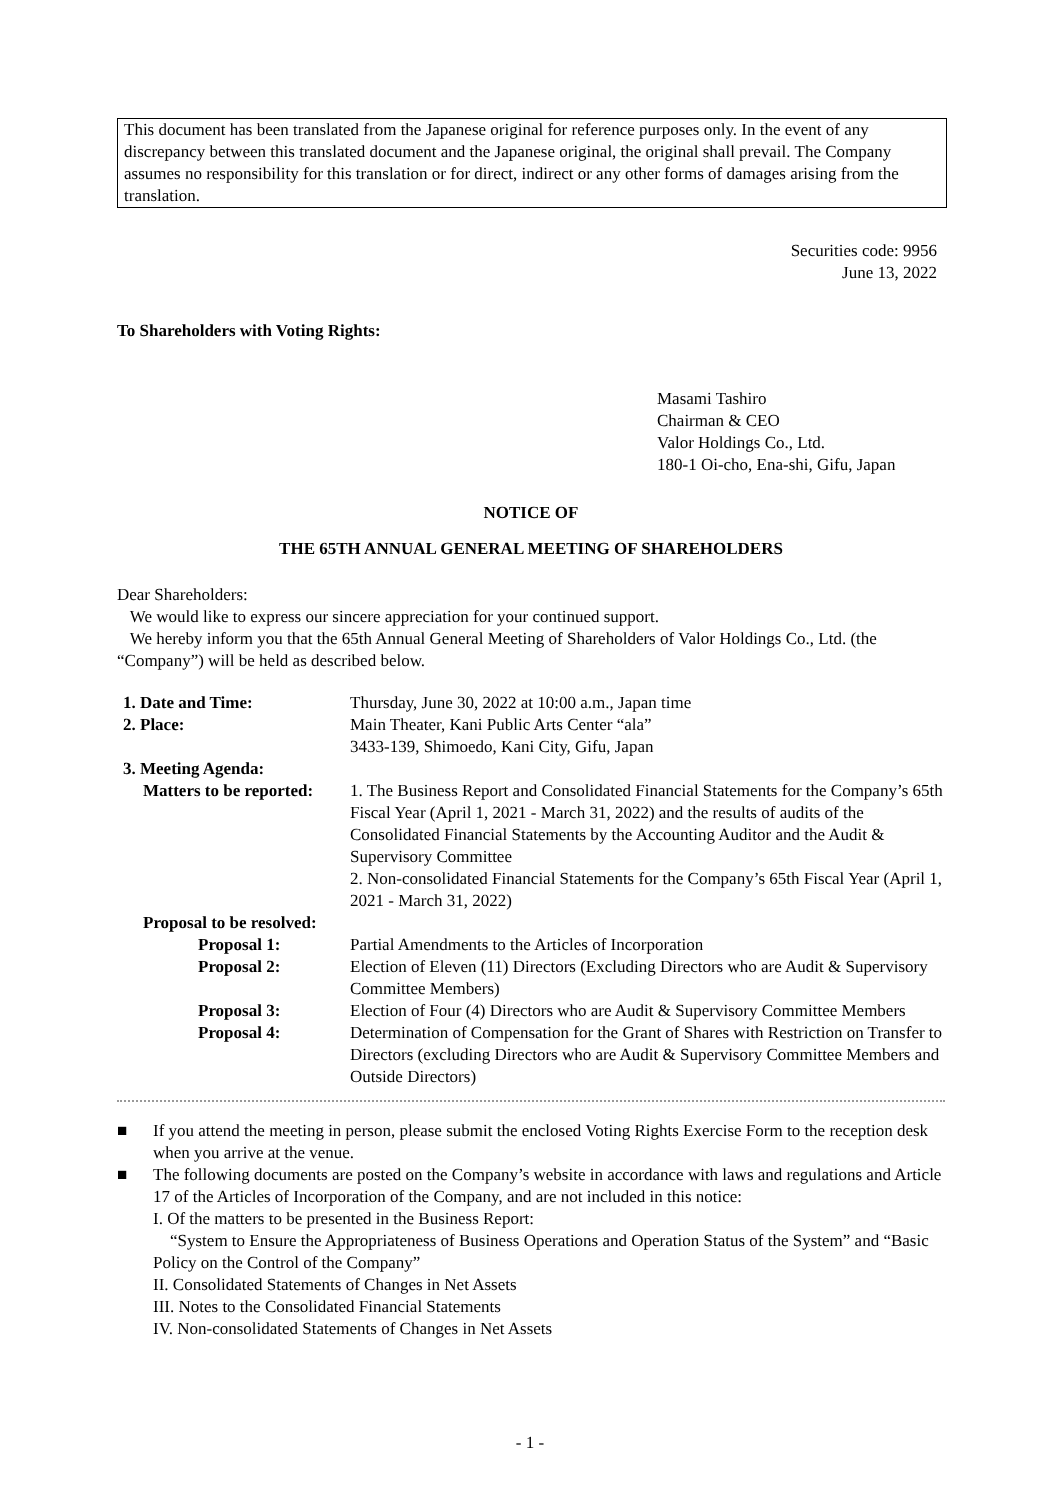This document has been translated from the Japanese original for reference purposes only. In the event of any discrepancy between this translated document and the Japanese original, the original shall prevail. The Company assumes no responsibility for this translation or for direct, indirect or any other forms of damages arising from the translation.
Securities code: 9956
June 13, 2022
To Shareholders with Voting Rights:
Masami Tashiro
Chairman & CEO
Valor Holdings Co., Ltd.
180-1 Oi-cho, Ena-shi, Gifu, Japan
NOTICE OF
THE 65TH ANNUAL GENERAL MEETING OF SHAREHOLDERS
Dear Shareholders:
We would like to express our sincere appreciation for your continued support.
We hereby inform you that the 65th Annual General Meeting of Shareholders of Valor Holdings Co., Ltd. (the “Company”) will be held as described below.
1. Date and Time: Thursday, June 30, 2022 at 10:00 a.m., Japan time
2. Place: Main Theater, Kani Public Arts Center “ala”
3433-139, Shimoedo, Kani City, Gifu, Japan
3. Meeting Agenda:
Matters to be reported:
1. The Business Report and Consolidated Financial Statements for the Company’s 65th Fiscal Year (April 1, 2021 - March 31, 2022) and the results of audits of the Consolidated Financial Statements by the Accounting Auditor and the Audit & Supervisory Committee
2. Non-consolidated Financial Statements for the Company’s 65th Fiscal Year (April 1, 2021 - March 31, 2022)
Proposal to be resolved:
Proposal 1: Partial Amendments to the Articles of Incorporation
Proposal 2: Election of Eleven (11) Directors (Excluding Directors who are Audit & Supervisory Committee Members)
Proposal 3: Election of Four (4) Directors who are Audit & Supervisory Committee Members
Proposal 4: Determination of Compensation for the Grant of Shares with Restriction on Transfer to Directors (excluding Directors who are Audit & Supervisory Committee Members and Outside Directors)
■ If you attend the meeting in person, please submit the enclosed Voting Rights Exercise Form to the reception desk when you arrive at the venue.
■ The following documents are posted on the Company’s website in accordance with laws and regulations and Article 17 of the Articles of Incorporation of the Company, and are not included in this notice:
I. Of the matters to be presented in the Business Report:
“System to Ensure the Appropriateness of Business Operations and Operation Status of the System” and “Basic Policy on the Control of the Company”
II. Consolidated Statements of Changes in Net Assets
III. Notes to the Consolidated Financial Statements
IV. Non-consolidated Statements of Changes in Net Assets
- 1 -